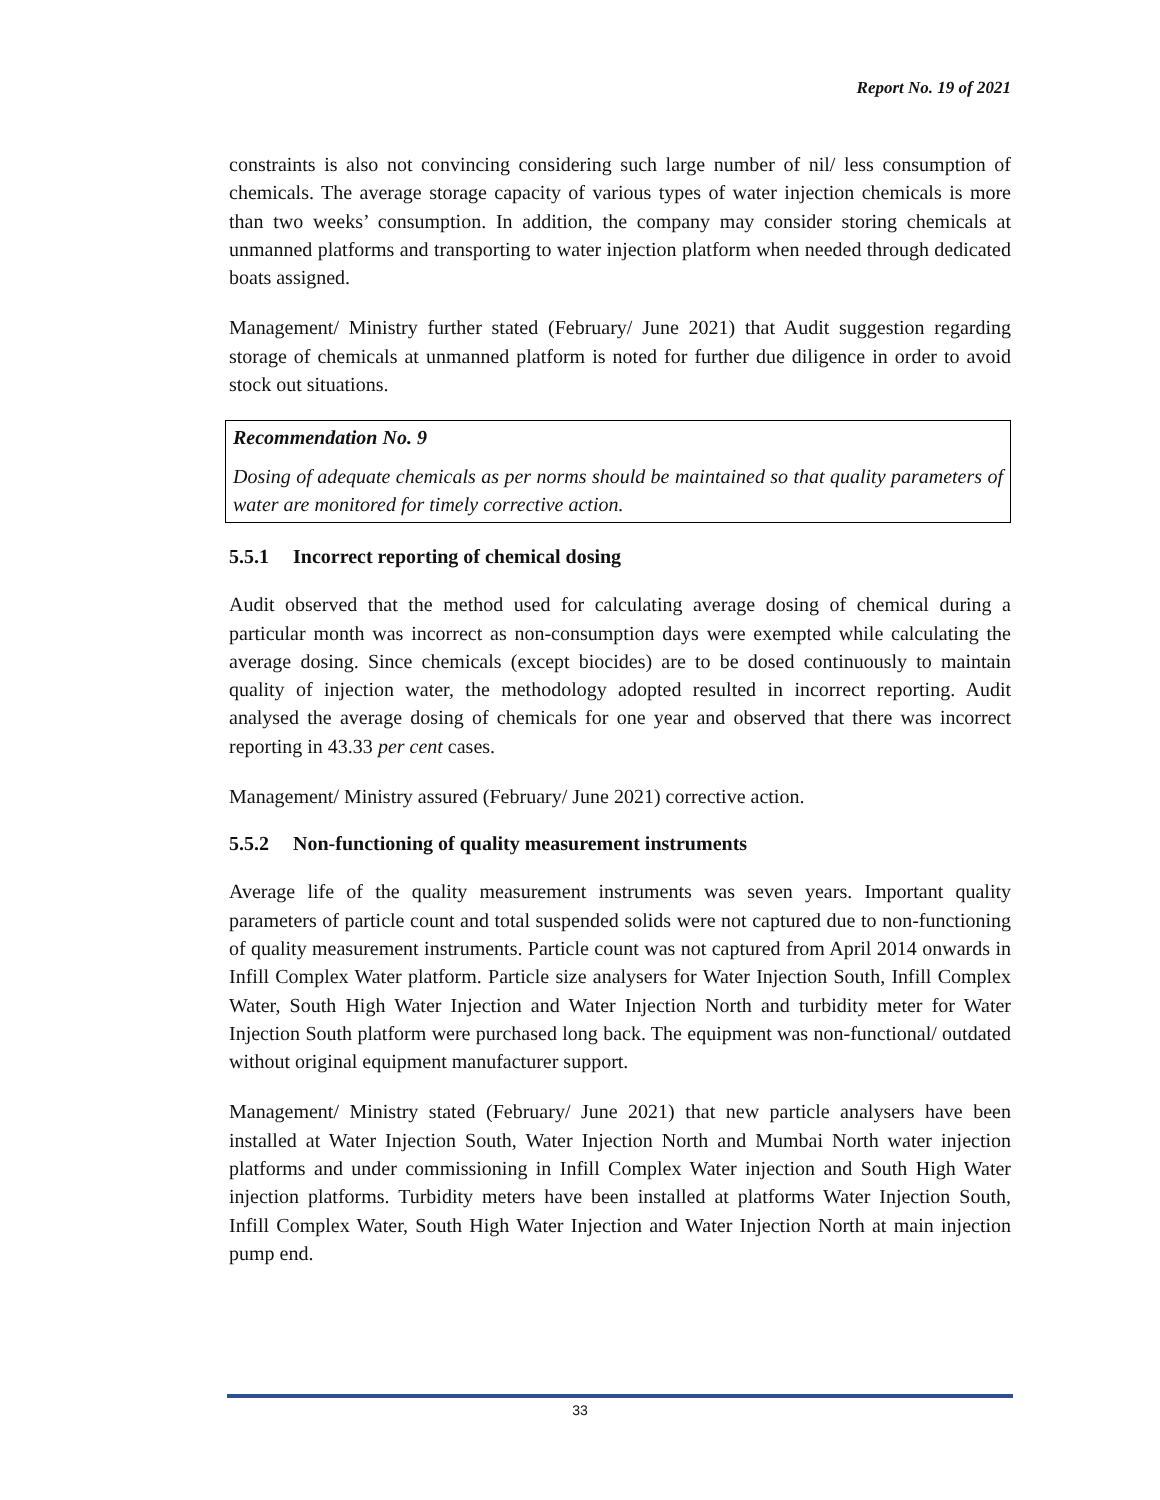Report No. 19 of 2021
constraints is also not convincing considering such large number of nil/ less consumption of chemicals. The average storage capacity of various types of water injection chemicals is more than two weeks’ consumption. In addition, the company may consider storing chemicals at unmanned platforms and transporting to water injection platform when needed through dedicated boats assigned.
Management/ Ministry further stated (February/ June 2021) that Audit suggestion regarding storage of chemicals at unmanned platform is noted for further due diligence in order to avoid stock out situations.
Recommendation No. 9
Dosing of adequate chemicals as per norms should be maintained so that quality parameters of water are monitored for timely corrective action.
5.5.1 Incorrect reporting of chemical dosing
Audit observed that the method used for calculating average dosing of chemical during a particular month was incorrect as non-consumption days were exempted while calculating the average dosing. Since chemicals (except biocides) are to be dosed continuously to maintain quality of injection water, the methodology adopted resulted in incorrect reporting. Audit analysed the average dosing of chemicals for one year and observed that there was incorrect reporting in 43.33 per cent cases.
Management/ Ministry assured (February/ June 2021) corrective action.
5.5.2 Non-functioning of quality measurement instruments
Average life of the quality measurement instruments was seven years. Important quality parameters of particle count and total suspended solids were not captured due to non-functioning of quality measurement instruments. Particle count was not captured from April 2014 onwards in Infill Complex Water platform. Particle size analysers for Water Injection South, Infill Complex Water, South High Water Injection and Water Injection North and turbidity meter for Water Injection South platform were purchased long back. The equipment was non-functional/ outdated without original equipment manufacturer support.
Management/ Ministry stated (February/ June 2021) that new particle analysers have been installed at Water Injection South, Water Injection North and Mumbai North water injection platforms and under commissioning in Infill Complex Water injection and South High Water injection platforms. Turbidity meters have been installed at platforms Water Injection South, Infill Complex Water, South High Water Injection and Water Injection North at main injection pump end.
33